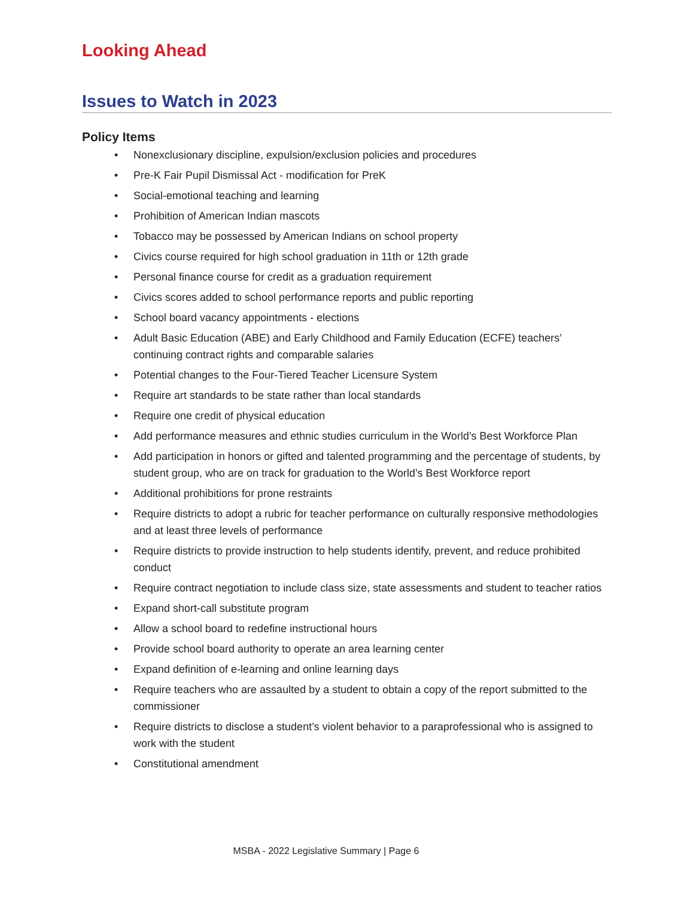Looking Ahead
Issues to Watch in 2023
Policy Items
• Nonexclusionary discipline, expulsion/exclusion policies and procedures
• Pre-K Fair Pupil Dismissal Act - modification for PreK
• Social-emotional teaching and learning
• Prohibition of American Indian mascots
• Tobacco may be possessed by American Indians on school property
• Civics course required for high school graduation in 11th or 12th grade
• Personal finance course for credit as a graduation requirement
• Civics scores added to school performance reports and public reporting
• School board vacancy appointments - elections
• Adult Basic Education (ABE) and Early Childhood and Family Education (ECFE) teachers’ continuing contract rights and comparable salaries
• Potential changes to the Four-Tiered Teacher Licensure System
• Require art standards to be state rather than local standards
• Require one credit of physical education
• Add performance measures and ethnic studies curriculum in the World’s Best Workforce Plan
• Add participation in honors or gifted and talented programming and the percentage of students, by student group, who are on track for graduation to the World’s Best Workforce report
• Additional prohibitions for prone restraints
• Require districts to adopt a rubric for teacher performance on culturally responsive methodologies and at least three levels of performance
• Require districts to provide instruction to help students identify, prevent, and reduce prohibited conduct
• Require contract negotiation to include class size, state assessments and student to teacher ratios
• Expand short-call substitute program
• Allow a school board to redefine instructional hours
• Provide school board authority to operate an area learning center
• Expand definition of e-learning and online learning days
• Require teachers who are assaulted by a student to obtain a copy of the report submitted to the commissioner
• Require districts to disclose a student’s violent behavior to a paraprofessional who is assigned to work with the student
• Constitutional amendment
MSBA - 2022 Legislative Summary | Page 6